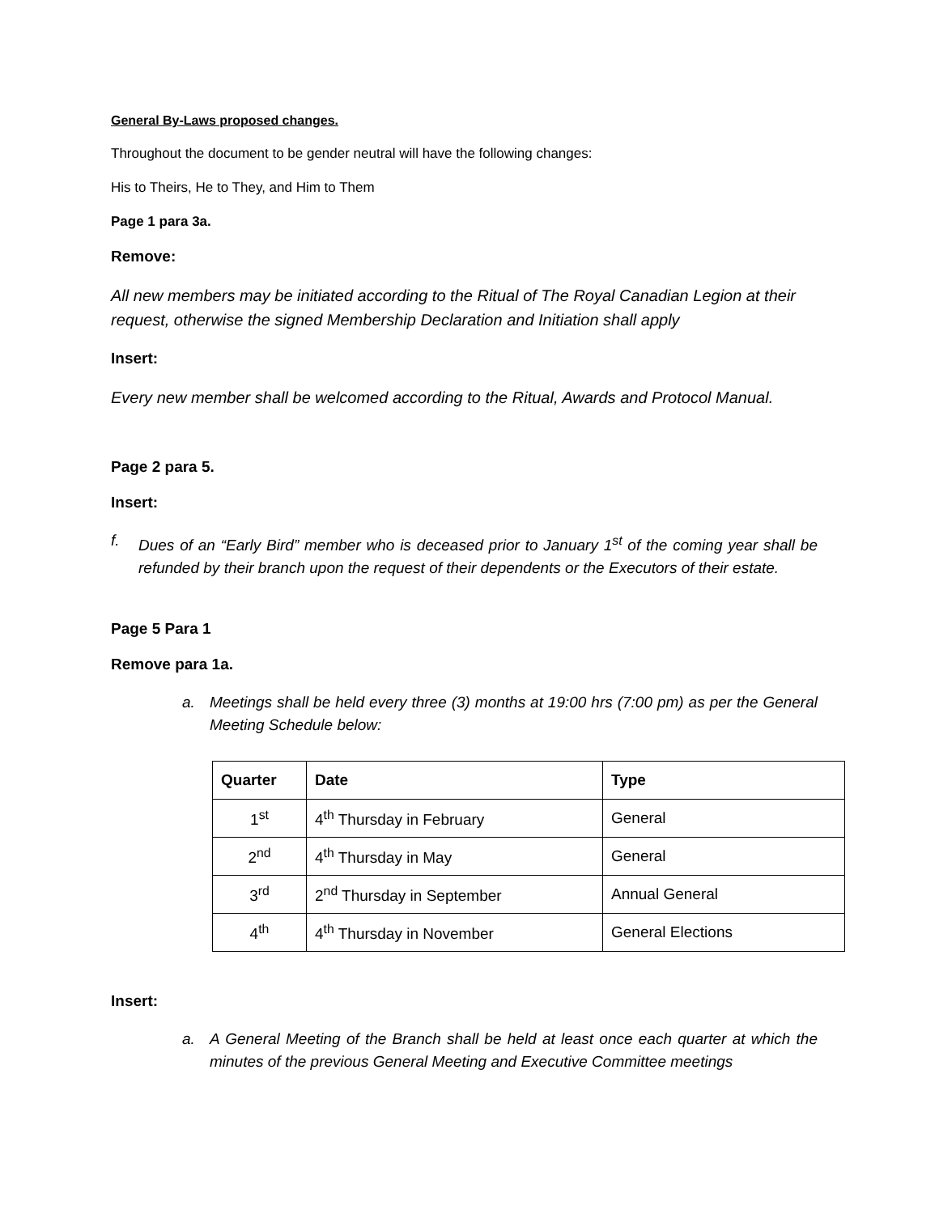General By-Laws proposed changes.
Throughout the document to be gender neutral will have the following changes:
His to Theirs, He to They, and Him to Them
Page 1 para 3a.
Remove:
All new members may be initiated according to the Ritual of The Royal Canadian Legion at their request, otherwise the signed Membership Declaration and Initiation shall apply
Insert:
Every new member shall be welcomed according to the Ritual, Awards and Protocol Manual.
Page 2 para 5.
Insert:
f. Dues of an “Early Bird” member who is deceased prior to January 1<sup>st</sup> of the coming year shall be refunded by their branch upon the request of their dependents or the Executors of their estate.
Page 5 Para 1
Remove para 1a.
a. Meetings shall be held every three (3) months at 19:00 hrs (7:00 pm) as per the General Meeting Schedule below:
| Quarter | Date | Type |
| --- | --- | --- |
| 1<sup>st</sup> | 4<sup>th</sup> Thursday in February | General |
| 2<sup>nd</sup> | 4<sup>th</sup> Thursday in May | General |
| 3<sup>rd</sup> | 2<sup>nd</sup> Thursday in September | Annual General |
| 4<sup>th</sup> | 4<sup>th</sup> Thursday in November | General Elections |
Insert:
a. A General Meeting of the Branch shall be held at least once each quarter at which the minutes of the previous General Meeting and Executive Committee meetings